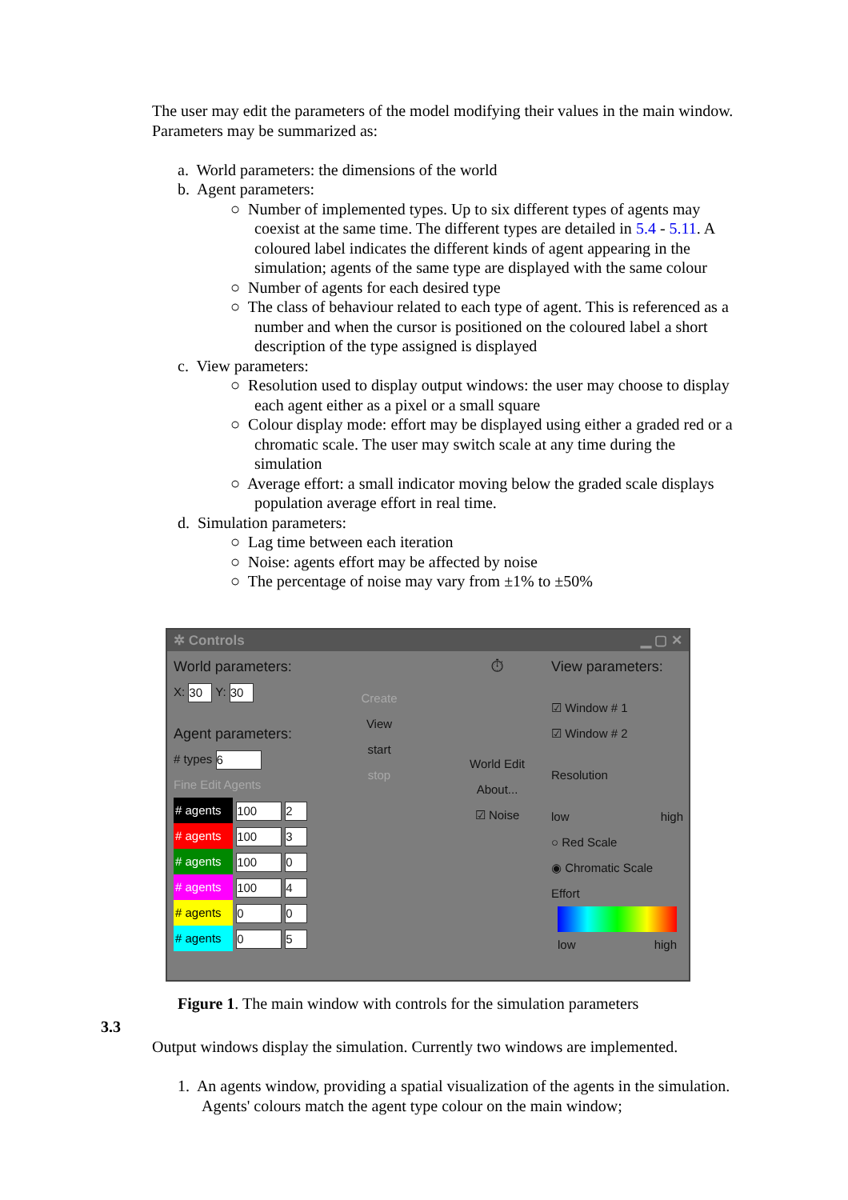The user may edit the parameters of the model modifying their values in the main window. Parameters may be summarized as:
a. World parameters: the dimensions of the world
b. Agent parameters:
○ Number of implemented types. Up to six different types of agents may coexist at the same time. The different types are detailed in 5.4 - 5.11. A coloured label indicates the different kinds of agent appearing in the simulation; agents of the same type are displayed with the same colour
○ Number of agents for each desired type
○ The class of behaviour related to each type of agent. This is referenced as a number and when the cursor is positioned on the coloured label a short description of the type assigned is displayed
c. View parameters:
○ Resolution used to display output windows: the user may choose to display each agent either as a pixel or a small square
○ Colour display mode: effort may be displayed using either a graded red or a chromatic scale. The user may switch scale at any time during the simulation
○ Average effort: a small indicator moving below the graded scale displays population average effort in real time.
d. Simulation parameters:
○ Lag time between each iteration
○ Noise: agents effort may be affected by noise
○ The percentage of noise may vary from ±1% to ±50%
✲ Controls ▁ ▢ ✕
World parameters:
X: 30 Y: 30
Agent parameters:
# types 6
Fine Edit Agents
# agents 100 2
# agents 100 3
# agents 100 0
# agents 100 4
# agents 0 0
# agents 0 5
Create
View
start
stop
⏱
World Edit
About...
☑ Noise
View parameters:
☑ Window # 1
☑ Window # 2
Resolution
low high
○ Red Scale
◉ Chromatic Scale
Effort
low high
Figure 1. The main window with controls for the simulation parameters
3.3
Output windows display the simulation. Currently two windows are implemented.
1. An agents window, providing a spatial visualization of the agents in the simulation. Agents' colours match the agent type colour on the main window;